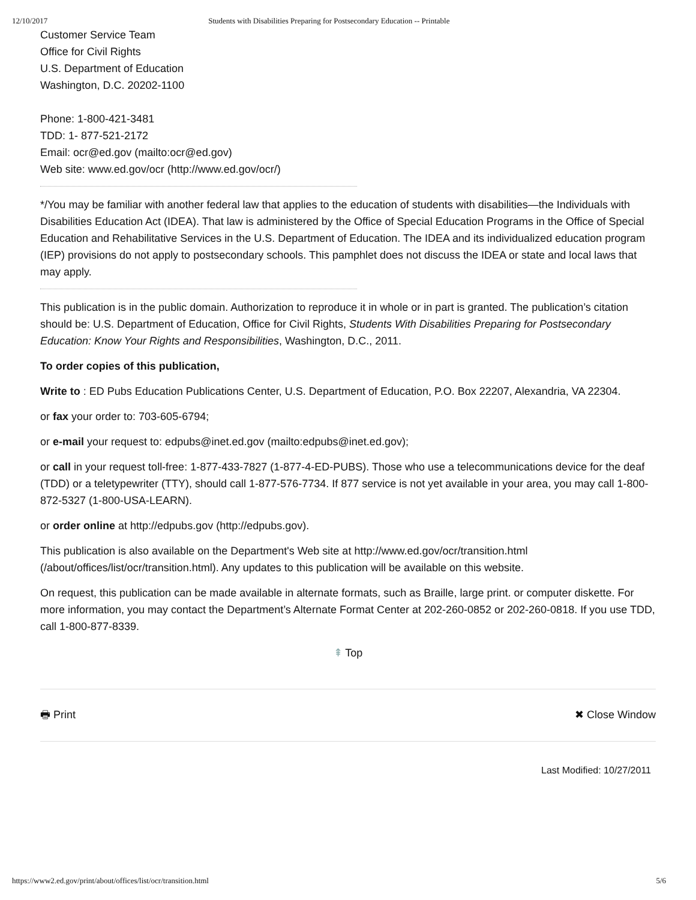12/10/2017 Students with Disabilities Preparing for Postsecondary Education -- Printable
Customer Service Team
Office for Civil Rights
U.S. Department of Education
Washington, D.C. 20202-1100
Phone: 1-800-421-3481
TDD: 1- 877-521-2172
Email: ocr@ed.gov (mailto:ocr@ed.gov)
Web site: www.ed.gov/ocr (http://www.ed.gov/ocr/)
*/You may be familiar with another federal law that applies to the education of students with disabilities—the Individuals with Disabilities Education Act (IDEA). That law is administered by the Office of Special Education Programs in the Office of Special Education and Rehabilitative Services in the U.S. Department of Education. The IDEA and its individualized education program (IEP) provisions do not apply to postsecondary schools. This pamphlet does not discuss the IDEA or state and local laws that may apply.
This publication is in the public domain. Authorization to reproduce it in whole or in part is granted. The publication’s citation should be: U.S. Department of Education, Office for Civil Rights, Students With Disabilities Preparing for Postsecondary Education: Know Your Rights and Responsibilities, Washington, D.C., 2011.
To order copies of this publication,
Write to : ED Pubs Education Publications Center, U.S. Department of Education, P.O. Box 22207, Alexandria, VA 22304.
or fax your order to: 703-605-6794;
or e-mail your request to: edpubs@inet.ed.gov (mailto:edpubs@inet.ed.gov);
or call in your request toll-free: 1-877-433-7827 (1-877-4-ED-PUBS). Those who use a telecommunications device for the deaf (TDD) or a teletypewriter (TTY), should call 1-877-576-7734. If 877 service is not yet available in your area, you may call 1-800-872-5327 (1-800-USA-LEARN).
or order online at http://edpubs.gov (http://edpubs.gov).
This publication is also available on the Department's Web site at http://www.ed.gov/ocr/transition.html (/about/offices/list/ocr/transition.html). Any updates to this publication will be available on this website.
On request, this publication can be made available in alternate formats, such as Braille, large print. or computer diskette. For more information, you may contact the Department’s Alternate Format Center at 202-260-0852 or 202-260-0818. If you use TDD, call 1-800-877-8339.
⇞ Top
🖶 Print ✖ Close Window
Last Modified: 10/27/2011
https://www2.ed.gov/print/about/offices/list/ocr/transition.html 5/6